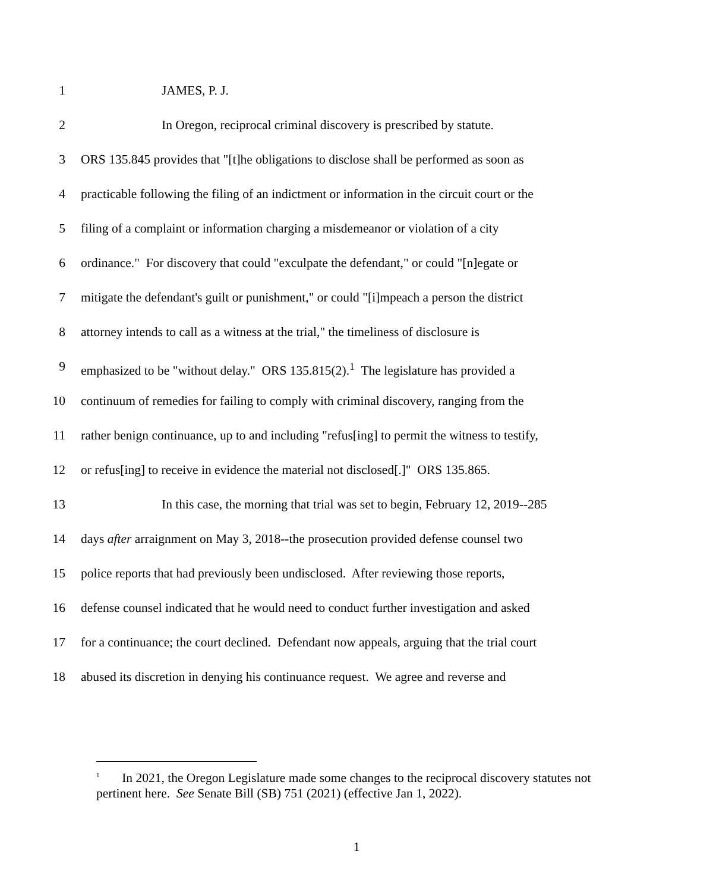1 JAMES, P. J.
2 In Oregon, reciprocal criminal discovery is prescribed by statute.
3 ORS 135.845 provides that "[t]he obligations to disclose shall be performed as soon as
4 practicable following the filing of an indictment or information in the circuit court or the
5 filing of a complaint or information charging a misdemeanor or violation of a city
6 ordinance." For discovery that could "exculpate the defendant," or could "[n]egate or
7 mitigate the defendant's guilt or punishment," or could "[i]mpeach a person the district
8 attorney intends to call as a witness at the trial," the timeliness of disclosure is
9 emphasized to be "without delay." ORS 135.815(2).<sup>1</sup> The legislature has provided a
10 continuum of remedies for failing to comply with criminal discovery, ranging from the
11 rather benign continuance, up to and including "refus[ing] to permit the witness to testify,
12 or refus[ing] to receive in evidence the material not disclosed[.]" ORS 135.865.
13 In this case, the morning that trial was set to begin, February 12, 2019--285
14 days after arraignment on May 3, 2018--the prosecution provided defense counsel two
15 police reports that had previously been undisclosed. After reviewing those reports,
16 defense counsel indicated that he would need to conduct further investigation and asked
17 for a continuance; the court declined. Defendant now appeals, arguing that the trial court
18 abused its discretion in denying his continuance request. We agree and reverse and
<sup>1</sup> In 2021, the Oregon Legislature made some changes to the reciprocal discovery statutes not pertinent here. See Senate Bill (SB) 751 (2021) (effective Jan 1, 2022).
1